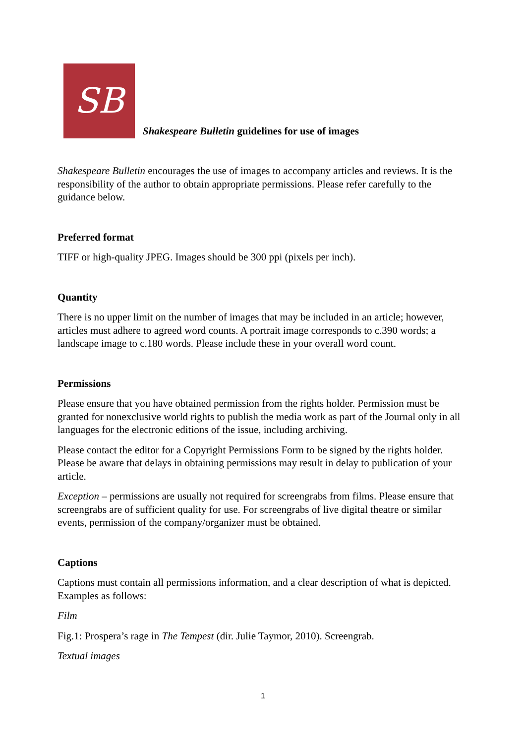SB
Shakespeare Bulletin guidelines for use of images
Shakespeare Bulletin encourages the use of images to accompany articles and reviews. It is the responsibility of the author to obtain appropriate permissions. Please refer carefully to the guidance below.
Preferred format
TIFF or high-quality JPEG. Images should be 300 ppi (pixels per inch).
Quantity
There is no upper limit on the number of images that may be included in an article; however, articles must adhere to agreed word counts. A portrait image corresponds to c.390 words; a landscape image to c.180 words. Please include these in your overall word count.
Permissions
Please ensure that you have obtained permission from the rights holder. Permission must be granted for nonexclusive world rights to publish the media work as part of the Journal only in all languages for the electronic editions of the issue, including archiving.
Please contact the editor for a Copyright Permissions Form to be signed by the rights holder. Please be aware that delays in obtaining permissions may result in delay to publication of your article.
Exception – permissions are usually not required for screengrabs from films. Please ensure that screengrabs are of sufficient quality for use. For screengrabs of live digital theatre or similar events, permission of the company/organizer must be obtained.
Captions
Captions must contain all permissions information, and a clear description of what is depicted. Examples as follows:
Film
Fig.1: Prospera’s rage in The Tempest (dir. Julie Taymor, 2010). Screengrab.
Textual images
1